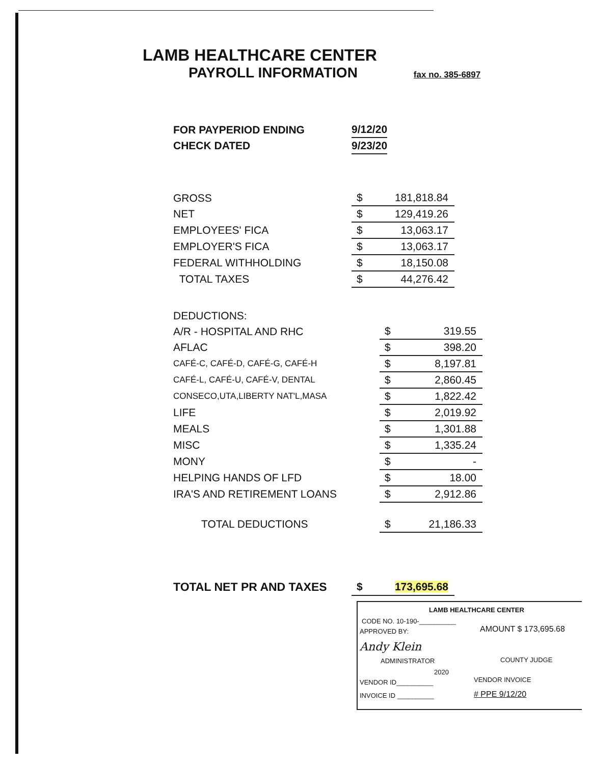LAMB HEALTHCARE CENTER
PAYROLL INFORMATION fax no. 385-6897
| FOR PAYPERIOD ENDING | 9/12/20 |
| CHECK DATED | 9/23/20 |
| GROSS | $ | 181,818.84 |
| NET | $ | 129,419.26 |
| EMPLOYEES' FICA | $ | 13,063.17 |
| EMPLOYER'S FICA | $ | 13,063.17 |
| FEDERAL WITHHOLDING | $ | 18,150.08 |
| TOTAL TAXES | $ | 44,276.42 |
| DEDUCTIONS: | | |
| A/R - HOSPITAL AND RHC | $ | 319.55 |
| AFLAC | $ | 398.20 |
| CAFÉ-C, CAFÉ-D, CAFÉ-G, CAFÉ-H | $ | 8,197.81 |
| CAFÉ-L, CAFÉ-U, CAFÉ-V, DENTAL | $ | 2,860.45 |
| CONSECO,UTA,LIBERTY NAT'L,MASA | $ | 1,822.42 |
| LIFE | $ | 2,019.92 |
| MEALS | $ | 1,301.88 |
| MISC | $ | 1,335.24 |
| MONY | $ | - |
| HELPING HANDS OF LFD | $ | 18.00 |
| IRA'S AND RETIREMENT LOANS | $ | 2,912.86 |
| TOTAL DEDUCTIONS | $ | 21,186.33 |
| TOTAL NET PR AND TAXES | $ | 173,695.68 |
LAMB HEALTHCARE CENTER
CODE NO. 10-190-__________
APPROVED BY: AMOUNT $ 173,695.68
Andy Klein
ADMINISTRATOR COUNTY JUDGE
2020
VENDOR ID__________ VENDOR INVOICE
INVOICE ID __________ # PPE 9/12/20